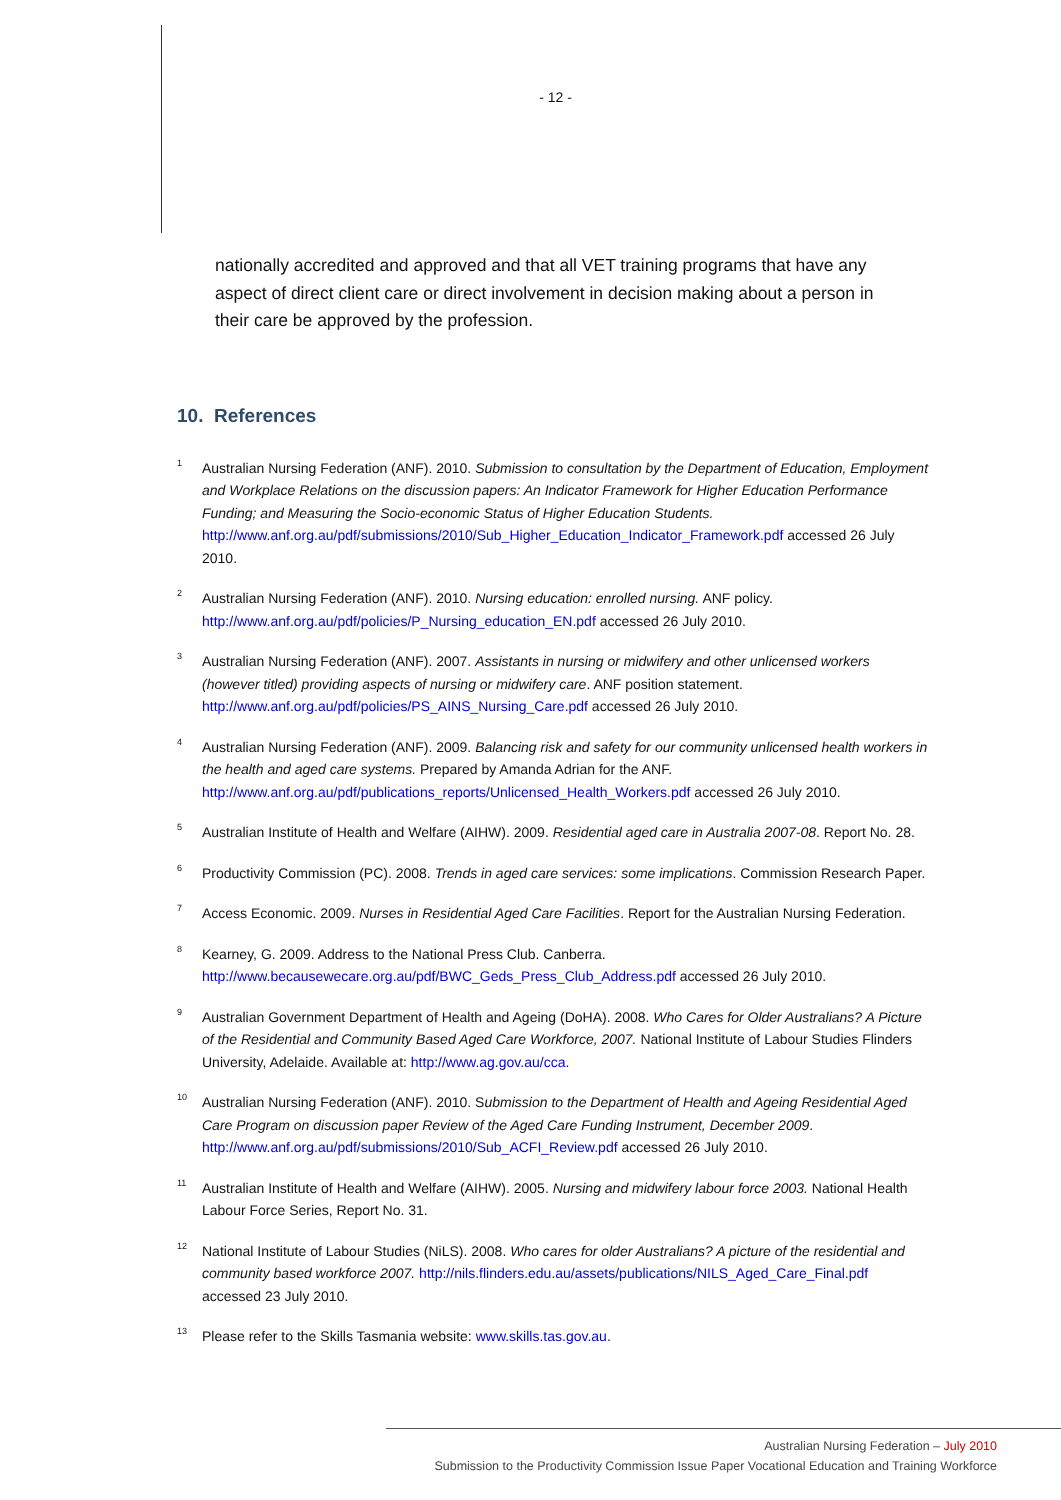- 12 -
nationally accredited and approved and that all VET training programs that have any aspect of direct client care or direct involvement in decision making about a person in their care be approved by the profession.
10. References
<sup>1</sup>
Australian Nursing Federation (ANF). 2010. Submission to consultation by the Department of Education, Employment and Workplace Relations on the discussion papers: An Indicator Framework for Higher Education Performance Funding; and Measuring the Socio-economic Status of Higher Education Students. http://www.anf.org.au/pdf/submissions/2010/Sub_Higher_Education_Indicator_Framework.pdf accessed 26 July 2010.
<sup>2</sup>
Australian Nursing Federation (ANF). 2010. Nursing education: enrolled nursing. ANF policy. http://www.anf.org.au/pdf/policies/P_Nursing_education_EN.pdf accessed 26 July 2010.
<sup>3</sup>
Australian Nursing Federation (ANF). 2007. Assistants in nursing or midwifery and other unlicensed workers (however titled) providing aspects of nursing or midwifery care. ANF position statement. http://www.anf.org.au/pdf/policies/PS_AINS_Nursing_Care.pdf accessed 26 July 2010.
<sup>4</sup>
Australian Nursing Federation (ANF). 2009. Balancing risk and safety for our community unlicensed health workers in the health and aged care systems. Prepared by Amanda Adrian for the ANF. http://www.anf.org.au/pdf/publications_reports/Unlicensed_Health_Workers.pdf accessed 26 July 2010.
<sup>5</sup>
Australian Institute of Health and Welfare (AIHW). 2009. Residential aged care in Australia 2007-08. Report No. 28.
<sup>6</sup>
Productivity Commission (PC). 2008. Trends in aged care services: some implications. Commission Research Paper.
<sup>7</sup>
Access Economic. 2009. Nurses in Residential Aged Care Facilities. Report for the Australian Nursing Federation.
<sup>8</sup>
Kearney, G. 2009. Address to the National Press Club. Canberra. http://www.becausewecare.org.au/pdf/BWC_Geds_Press_Club_Address.pdf accessed 26 July 2010.
<sup>9</sup>
Australian Government Department of Health and Ageing (DoHA). 2008. Who Cares for Older Australians? A Picture of the Residential and Community Based Aged Care Workforce, 2007. National Institute of Labour Studies Flinders University, Adelaide. Available at: http://www.ag.gov.au/cca.
<sup>10</sup>
Australian Nursing Federation (ANF). 2010. Submission to the Department of Health and Ageing Residential Aged Care Program on discussion paper Review of the Aged Care Funding Instrument, December 2009. http://www.anf.org.au/pdf/submissions/2010/Sub_ACFI_Review.pdf accessed 26 July 2010.
<sup>11</sup>
Australian Institute of Health and Welfare (AIHW). 2005. Nursing and midwifery labour force 2003. National Health Labour Force Series, Report No. 31.
<sup>12</sup>
National Institute of Labour Studies (NiLS). 2008. Who cares for older Australians? A picture of the residential and community based workforce 2007. http://nils.flinders.edu.au/assets/publications/NILS_Aged_Care_Final.pdf accessed 23 July 2010.
<sup>13</sup>
Please refer to the Skills Tasmania website: www.skills.tas.gov.au.
Australian Nursing Federation – July 2010
Submission to the Productivity Commission Issue Paper Vocational Education and Training Workforce